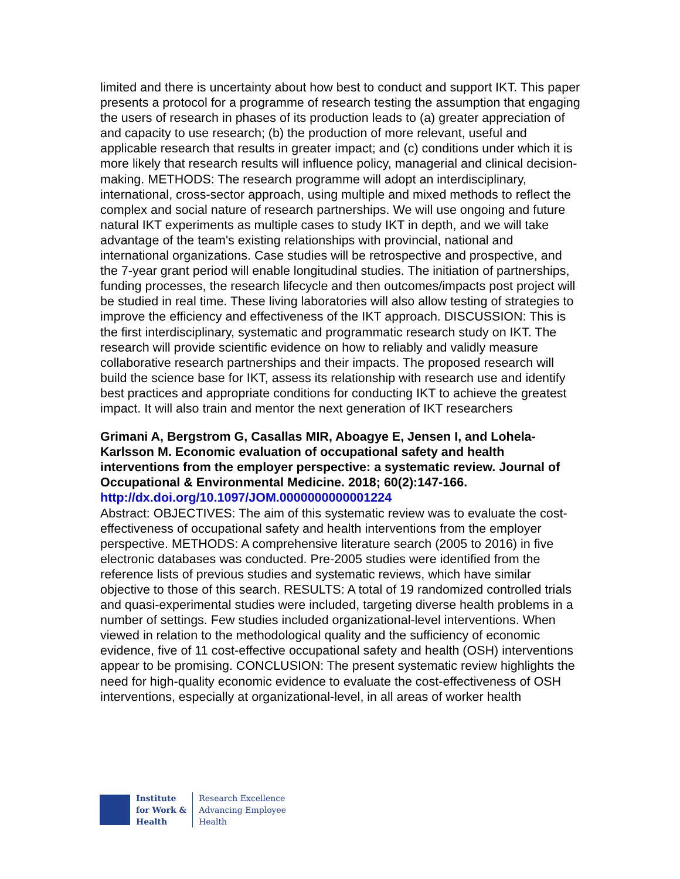limited and there is uncertainty about how best to conduct and support IKT. This paper presents a protocol for a programme of research testing the assumption that engaging the users of research in phases of its production leads to (a) greater appreciation of and capacity to use research; (b) the production of more relevant, useful and applicable research that results in greater impact; and (c) conditions under which it is more likely that research results will influence policy, managerial and clinical decision-making. METHODS: The research programme will adopt an interdisciplinary, international, cross-sector approach, using multiple and mixed methods to reflect the complex and social nature of research partnerships. We will use ongoing and future natural IKT experiments as multiple cases to study IKT in depth, and we will take advantage of the team's existing relationships with provincial, national and international organizations. Case studies will be retrospective and prospective, and the 7-year grant period will enable longitudinal studies. The initiation of partnerships, funding processes, the research lifecycle and then outcomes/impacts post project will be studied in real time. These living laboratories will also allow testing of strategies to improve the efficiency and effectiveness of the IKT approach. DISCUSSION: This is the first interdisciplinary, systematic and programmatic research study on IKT. The research will provide scientific evidence on how to reliably and validly measure collaborative research partnerships and their impacts. The proposed research will build the science base for IKT, assess its relationship with research use and identify best practices and appropriate conditions for conducting IKT to achieve the greatest impact. It will also train and mentor the next generation of IKT researchers
Grimani A, Bergstrom G, Casallas MIR, Aboagye E, Jensen I, and Lohela-Karlsson M. Economic evaluation of occupational safety and health interventions from the employer perspective: a systematic review. Journal of Occupational & Environmental Medicine. 2018; 60(2):147-166.
http://dx.doi.org/10.1097/JOM.0000000000001224
Abstract: OBJECTIVES: The aim of this systematic review was to evaluate the cost-effectiveness of occupational safety and health interventions from the employer perspective. METHODS: A comprehensive literature search (2005 to 2016) in five electronic databases was conducted. Pre-2005 studies were identified from the reference lists of previous studies and systematic reviews, which have similar objective to those of this search. RESULTS: A total of 19 randomized controlled trials and quasi-experimental studies were included, targeting diverse health problems in a number of settings. Few studies included organizational-level interventions. When viewed in relation to the methodological quality and the sufficiency of economic evidence, five of 11 cost-effective occupational safety and health (OSH) interventions appear to be promising. CONCLUSION: The present systematic review highlights the need for high-quality economic evidence to evaluate the cost-effectiveness of OSH interventions, especially at organizational-level, in all areas of worker health
Institute
for Work &
Health
Research Excellence
Advancing Employee
Health